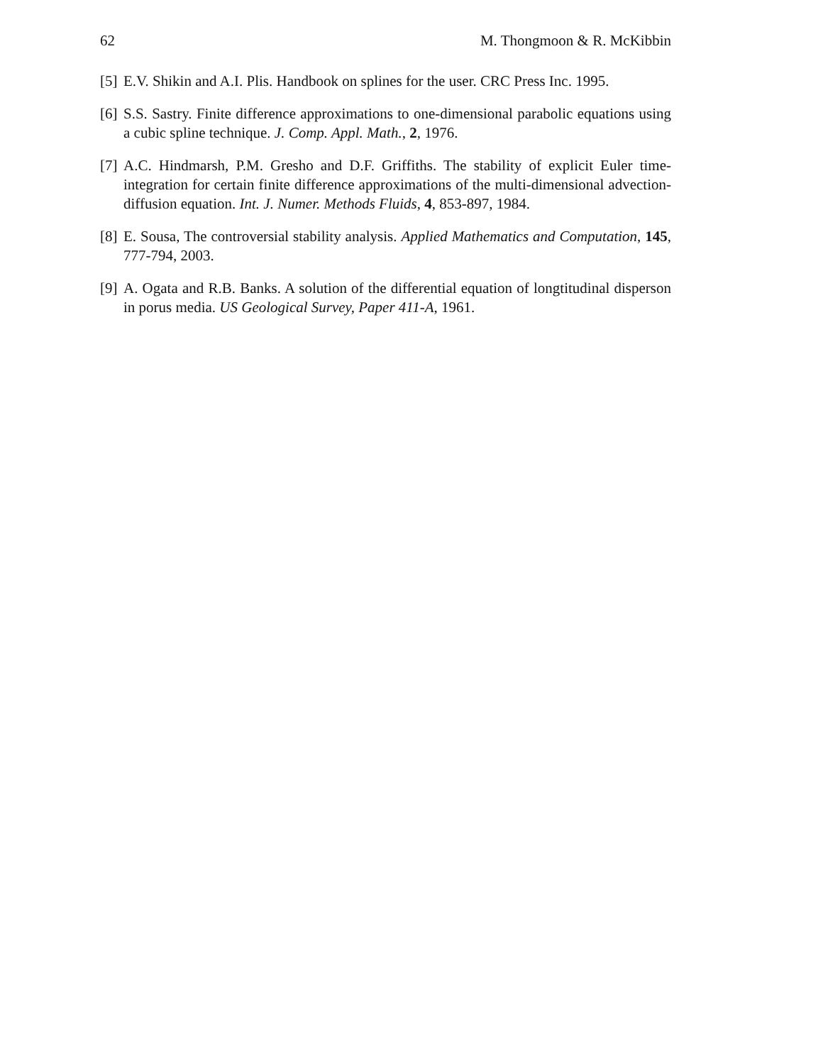62 M. Thongmoon & R. McKibbin
[5] E.V. Shikin and A.I. Plis. Handbook on splines for the user. CRC Press Inc. 1995.
[6] S.S. Sastry. Finite difference approximations to one-dimensional parabolic equations using a cubic spline technique. J. Comp. Appl. Math., 2, 1976.
[7] A.C. Hindmarsh, P.M. Gresho and D.F. Griffiths. The stability of explicit Euler time-integration for certain finite difference approximations of the multi-dimensional advection-diffusion equation. Int. J. Numer. Methods Fluids, 4, 853-897, 1984.
[8] E. Sousa, The controversial stability analysis. Applied Mathematics and Computation, 145, 777-794, 2003.
[9] A. Ogata and R.B. Banks. A solution of the differential equation of longtitudinal disperson in porus media. US Geological Survey, Paper 411-A, 1961.